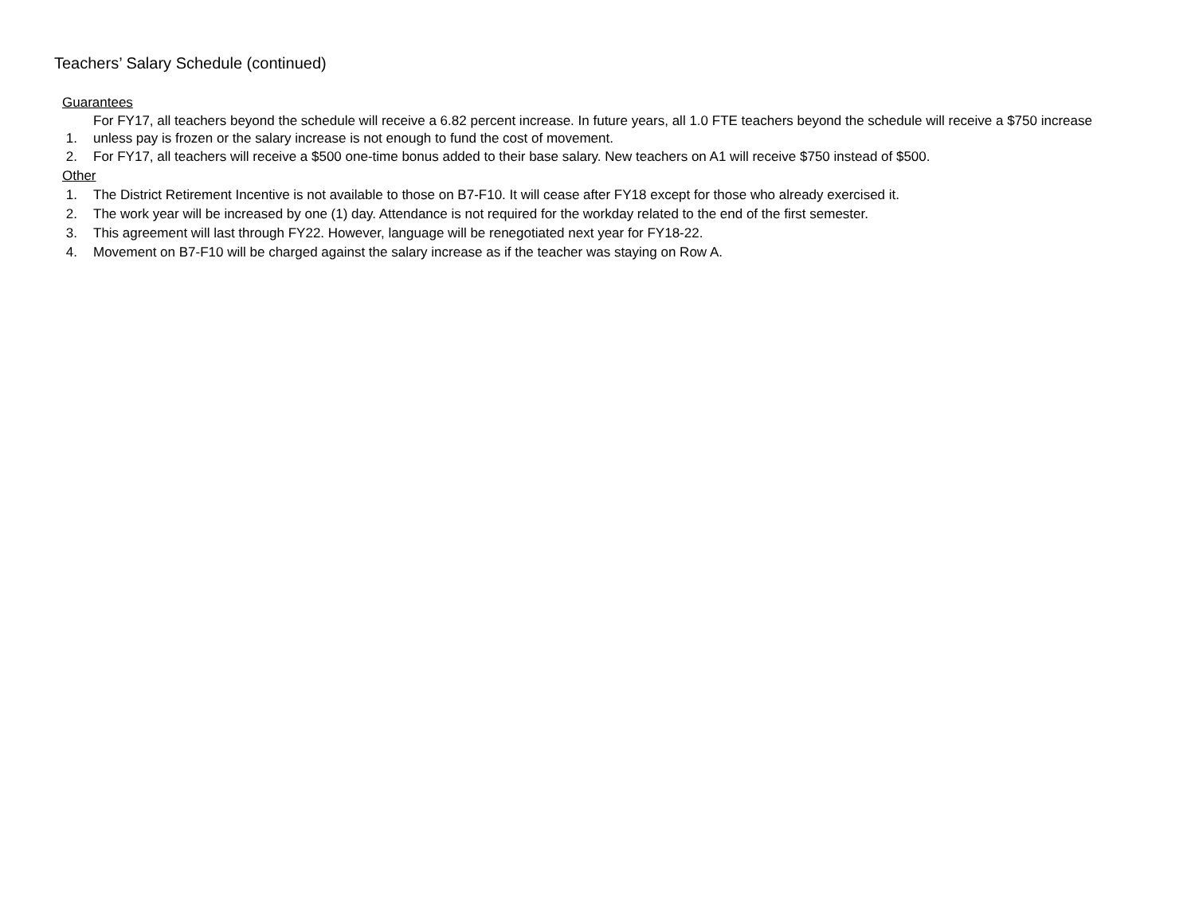Teachers’ Salary Schedule (continued)
Guarantees
1.
For FY17, all teachers beyond the schedule will receive a 6.82 percent increase. In future years, all 1.0 FTE teachers beyond the schedule will receive a $750 increase unless pay is frozen or the salary increase is not enough to fund the cost of movement.
2. For FY17, all teachers will receive a $500 one-time bonus added to their base salary. New teachers on A1 will receive $750 instead of $500.
Other
1. The District Retirement Incentive is not available to those on B7-F10. It will cease after FY18 except for those who already exercised it.
2. The work year will be increased by one (1) day. Attendance is not required for the workday related to the end of the first semester.
3. This agreement will last through FY22. However, language will be renegotiated next year for FY18-22.
4. Movement on B7-F10 will be charged against the salary increase as if the teacher was staying on Row A.